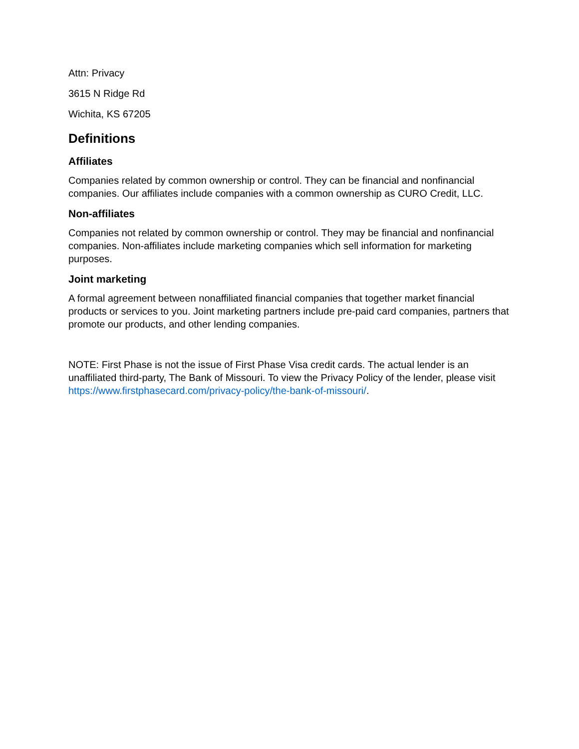Attn: Privacy
3615 N Ridge Rd
Wichita, KS 67205
Definitions
Affiliates
Companies related by common ownership or control. They can be financial and nonfinancial companies. Our affiliates include companies with a common ownership as CURO Credit, LLC.
Non-affiliates
Companies not related by common ownership or control. They may be financial and nonfinancial companies. Non-affiliates include marketing companies which sell information for marketing purposes.
Joint marketing
A formal agreement between nonaffiliated financial companies that together market financial products or services to you. Joint marketing partners include pre-paid card companies, partners that promote our products, and other lending companies.
NOTE: First Phase is not the issue of First Phase Visa credit cards. The actual lender is an unaffiliated third-party, The Bank of Missouri. To view the Privacy Policy of the lender, please visit https://www.firstphasecard.com/privacy-policy/the-bank-of-missouri/.